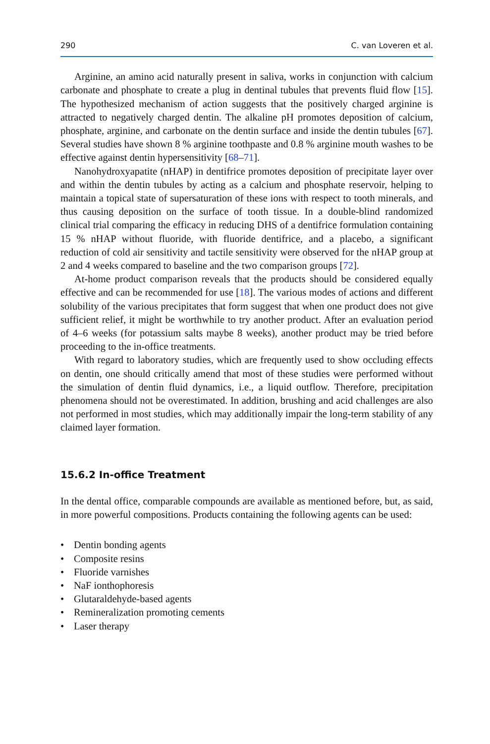290 C. van Loveren et al.
Arginine, an amino acid naturally present in saliva, works in conjunction with calcium carbonate and phosphate to create a plug in dentinal tubules that prevents fluid flow [15]. The hypothesized mechanism of action suggests that the positively charged arginine is attracted to negatively charged dentin. The alkaline pH promotes deposition of calcium, phosphate, arginine, and carbonate on the dentin surface and inside the dentin tubules [67]. Several studies have shown 8 % arginine toothpaste and 0.8 % arginine mouth washes to be effective against dentin hypersensitivity [68–71].
Nanohydroxyapatite (nHAP) in dentifrice promotes deposition of precipitate layer over and within the dentin tubules by acting as a calcium and phosphate reservoir, helping to maintain a topical state of supersaturation of these ions with respect to tooth minerals, and thus causing deposition on the surface of tooth tissue. In a double-blind randomized clinical trial comparing the efficacy in reducing DHS of a dentifrice formulation containing 15 % nHAP without fluoride, with fluoride dentifrice, and a placebo, a significant reduction of cold air sensitivity and tactile sensitivity were observed for the nHAP group at 2 and 4 weeks compared to baseline and the two comparison groups [72].
At-home product comparison reveals that the products should be considered equally effective and can be recommended for use [18]. The various modes of actions and different solubility of the various precipitates that form suggest that when one product does not give sufficient relief, it might be worthwhile to try another product. After an evaluation period of 4–6 weeks (for potassium salts maybe 8 weeks), another product may be tried before proceeding to the in-office treatments.
With regard to laboratory studies, which are frequently used to show occluding effects on dentin, one should critically amend that most of these studies were performed without the simulation of dentin fluid dynamics, i.e., a liquid outflow. Therefore, precipitation phenomena should not be overestimated. In addition, brushing and acid challenges are also not performed in most studies, which may additionally impair the long-term stability of any claimed layer formation.
15.6.2 In-office Treatment
In the dental office, comparable compounds are available as mentioned before, but, as said, in more powerful compositions. Products containing the following agents can be used:
• Dentin bonding agents
• Composite resins
• Fluoride varnishes
• NaF ionthophoresis
• Glutaraldehyde-based agents
• Remineralization promoting cements
• Laser therapy